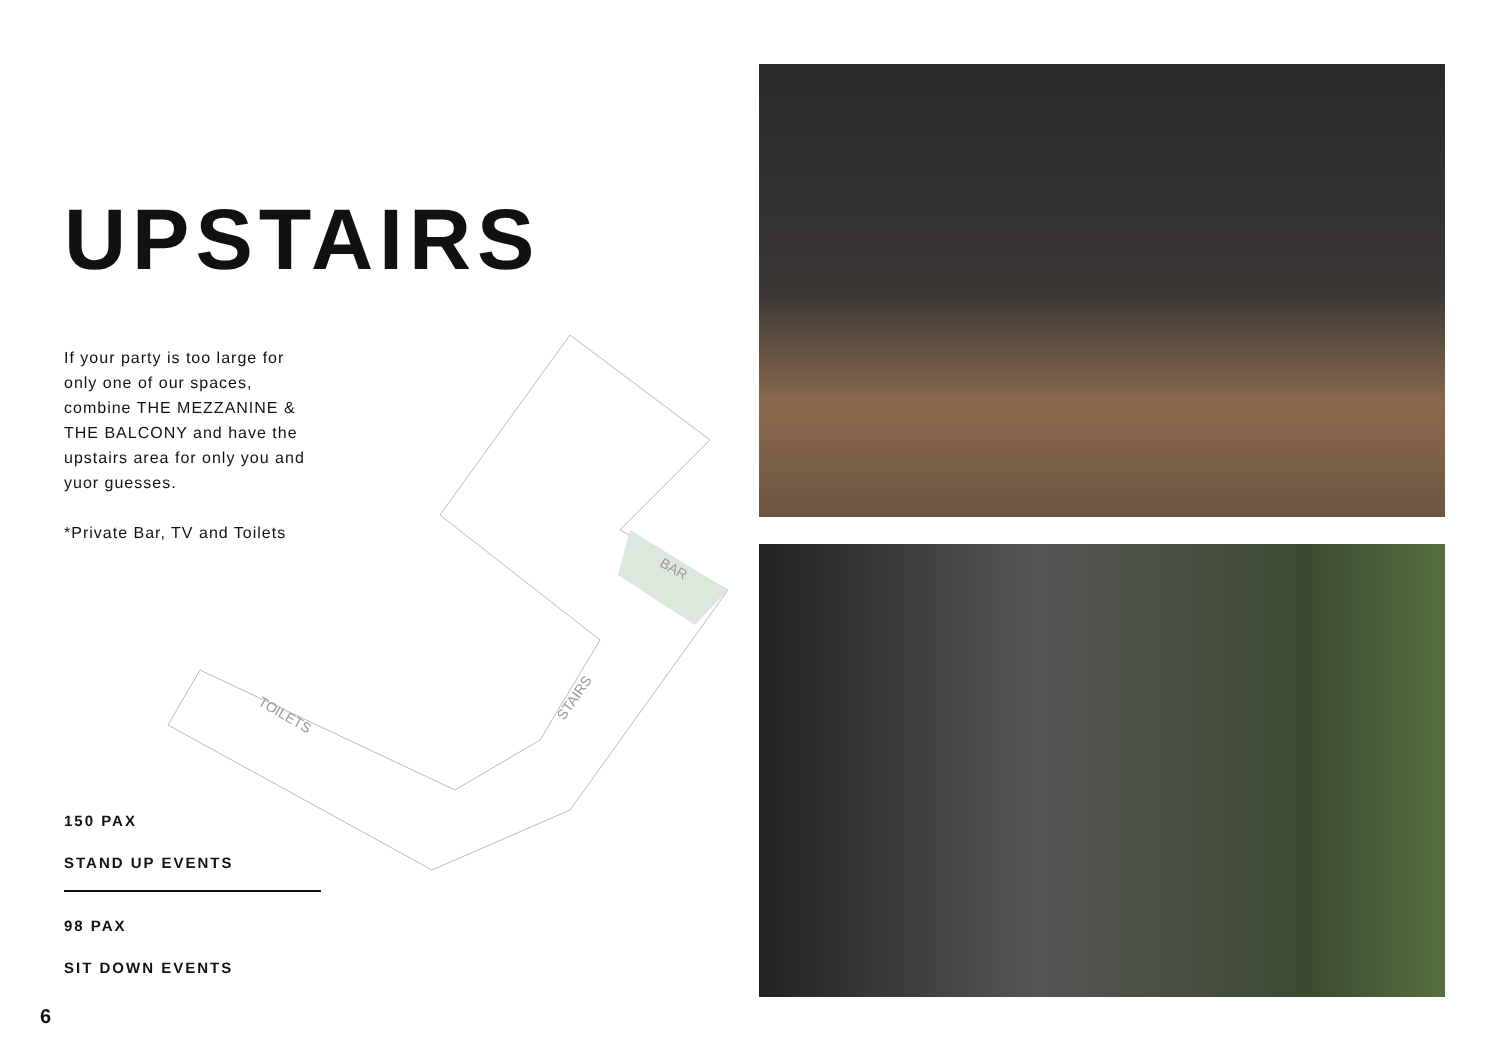UPSTAIRS
If your party is too large for only one of our spaces, combine THE MEZZANINE & THE BALCONY and have the upstairs area for only you and yuor guesses.
*Private Bar, TV and Toilets
BAR
STAIRS
TOILETS
150 PAX
STAND UP EVENTS
98 PAX
SIT DOWN EVENTS
6